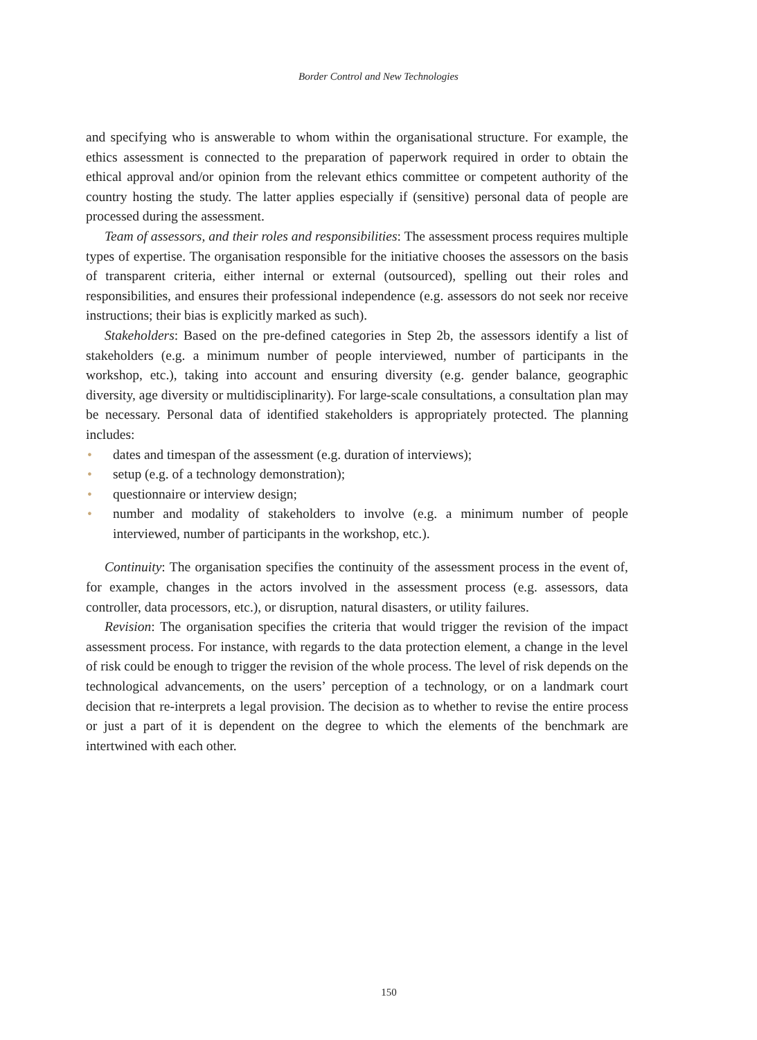Border Control and New Technologies
and specifying who is answerable to whom within the organisational structure. For example, the ethics assessment is connected to the preparation of paperwork required in order to obtain the ethical approval and/or opinion from the relevant ethics committee or competent authority of the country hosting the study. The latter applies especially if (sensitive) personal data of people are processed during the assessment.
Team of assessors, and their roles and responsibilities: The assessment process requires multiple types of expertise. The organisation responsible for the initiative chooses the assessors on the basis of transparent criteria, either internal or external (outsourced), spelling out their roles and responsibilities, and ensures their professional independence (e.g. assessors do not seek nor receive instructions; their bias is explicitly marked as such).
Stakeholders: Based on the pre-defined categories in Step 2b, the assessors identify a list of stakeholders (e.g. a minimum number of people interviewed, number of participants in the workshop, etc.), taking into account and ensuring diversity (e.g. gender balance, geographic diversity, age diversity or multidisciplinarity). For large-scale consultations, a consultation plan may be necessary. Personal data of identified stakeholders is appropriately protected. The planning includes:
• dates and timespan of the assessment (e.g. duration of interviews);
• setup (e.g. of a technology demonstration);
• questionnaire or interview design;
• number and modality of stakeholders to involve (e.g. a minimum number of people interviewed, number of participants in the workshop, etc.).
Continuity: The organisation specifies the continuity of the assessment process in the event of, for example, changes in the actors involved in the assessment process (e.g. assessors, data controller, data processors, etc.), or disruption, natural disasters, or utility failures.
Revision: The organisation specifies the criteria that would trigger the revision of the impact assessment process. For instance, with regards to the data protection element, a change in the level of risk could be enough to trigger the revision of the whole process. The level of risk depends on the technological advancements, on the users’ perception of a technology, or on a landmark court decision that re-interprets a legal provision. The decision as to whether to revise the entire process or just a part of it is dependent on the degree to which the elements of the benchmark are intertwined with each other.
150